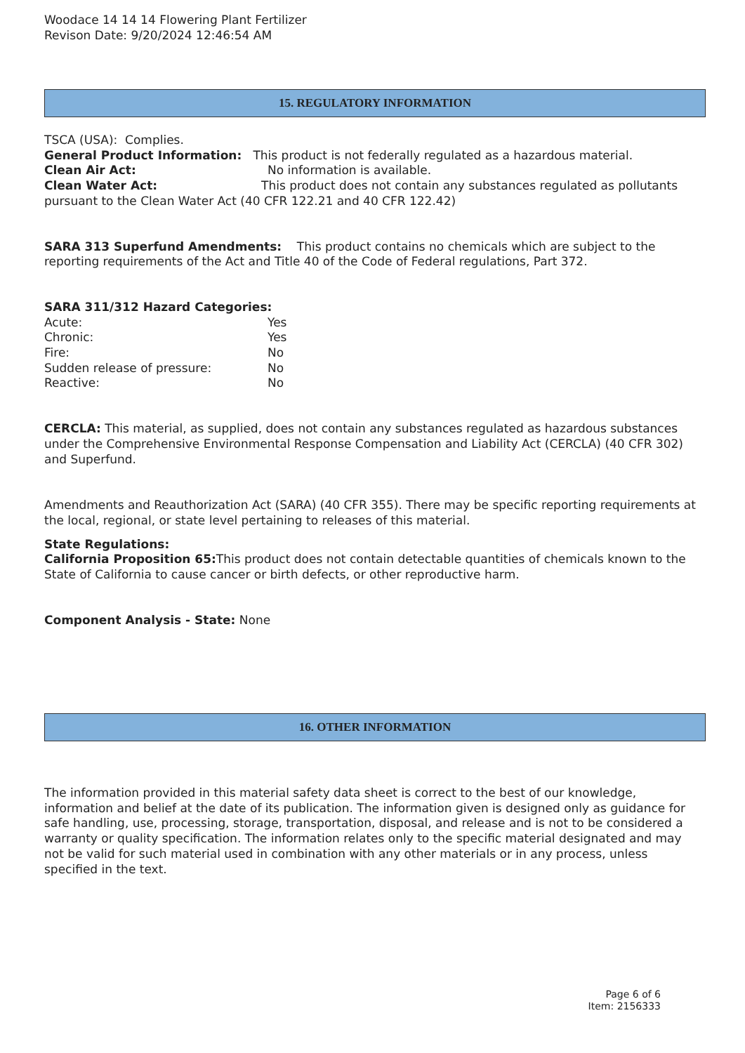Woodace 14 14 14 Flowering Plant Fertilizer
Revison Date: 9/20/2024 12:46:54 AM
15. REGULATORY INFORMATION
TSCA (USA): Complies.
General Product Information: This product is not federally regulated as a hazardous material.
Clean Air Act: No information is available.
Clean Water Act: This product does not contain any substances regulated as pollutants pursuant to the Clean Water Act (40 CFR 122.21 and 40 CFR 122.42)
SARA 313 Superfund Amendments: This product contains no chemicals which are subject to the reporting requirements of the Act and Title 40 of the Code of Federal regulations, Part 372.
SARA 311/312 Hazard Categories:
Acute: Yes
Chronic: Yes
Fire: No
Sudden release of pressure: No
Reactive: No
CERCLA: This material, as supplied, does not contain any substances regulated as hazardous substances under the Comprehensive Environmental Response Compensation and Liability Act (CERCLA) (40 CFR 302) and Superfund.
Amendments and Reauthorization Act (SARA) (40 CFR 355). There may be specific reporting requirements at the local, regional, or state level pertaining to releases of this material.
State Regulations:
California Proposition 65: This product does not contain detectable quantities of chemicals known to the State of California to cause cancer or birth defects, or other reproductive harm.
Component Analysis - State: None
16. OTHER INFORMATION
The information provided in this material safety data sheet is correct to the best of our knowledge, information and belief at the date of its publication. The information given is designed only as guidance for safe handling, use, processing, storage, transportation, disposal, and release and is not to be considered a warranty or quality specification. The information relates only to the specific material designated and may not be valid for such material used in combination with any other materials or in any process, unless specified in the text.
Page 6 of 6
Item: 2156333